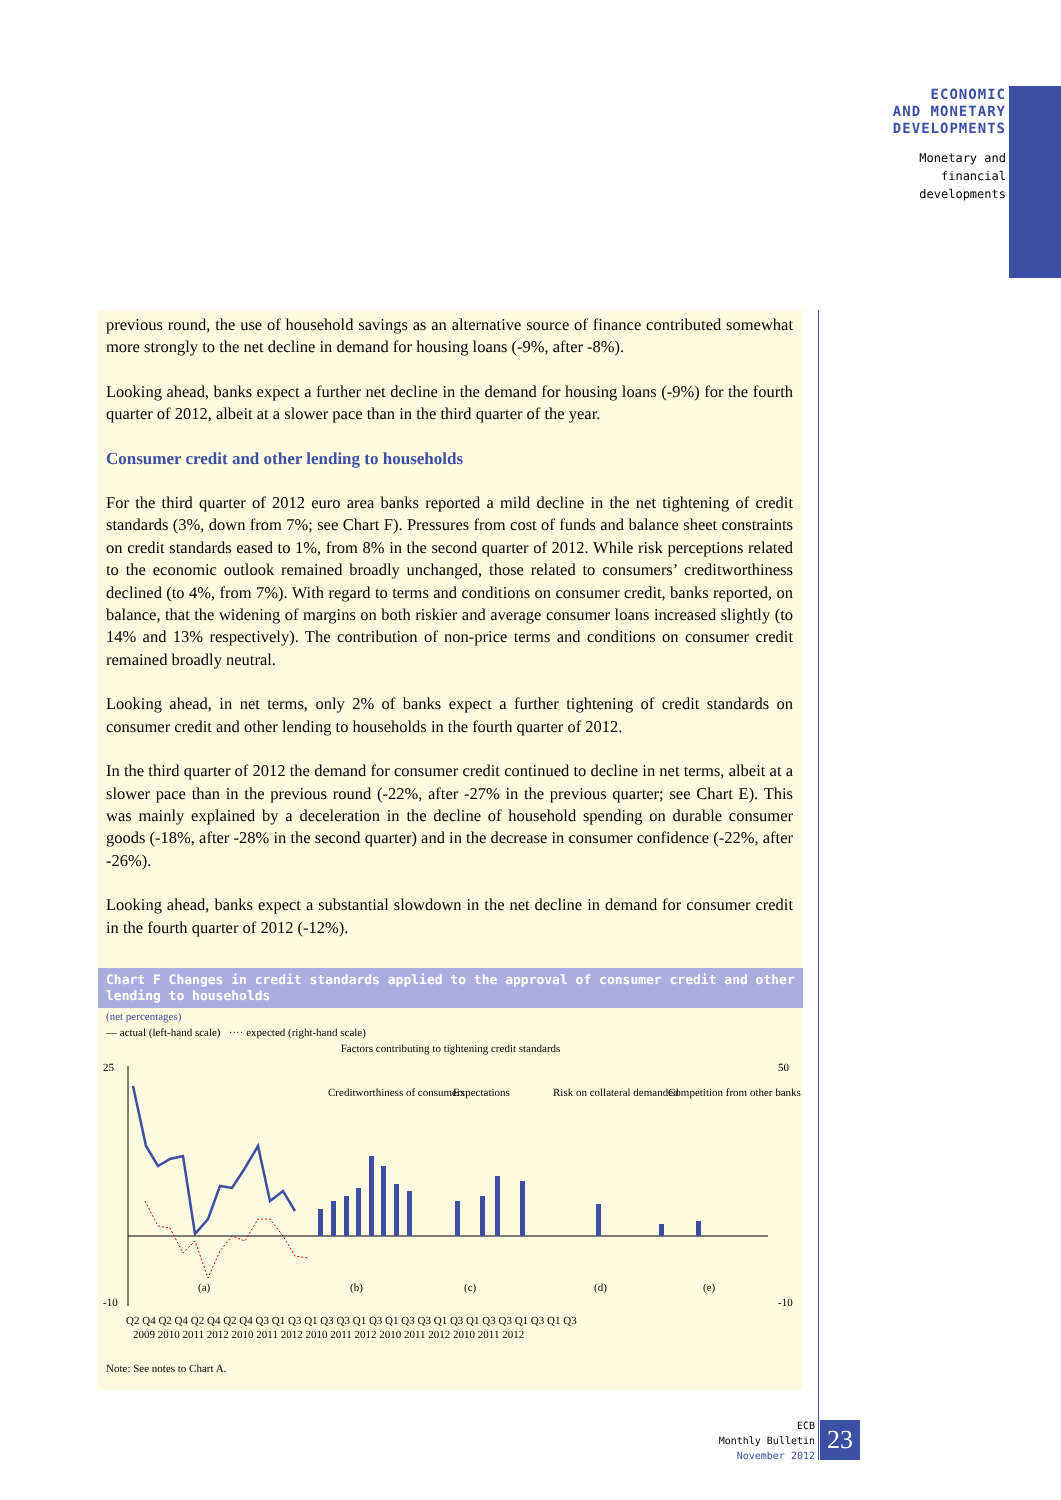ECONOMIC
AND MONETARY
DEVELOPMENTS
Monetary and
financial
developments
previous round, the use of household savings as an alternative source of finance contributed somewhat more strongly to the net decline in demand for housing loans (-9%, after -8%).
Looking ahead, banks expect a further net decline in the demand for housing loans (-9%) for the fourth quarter of 2012, albeit at a slower pace than in the third quarter of the year.
Consumer credit and other lending to households
For the third quarter of 2012 euro area banks reported a mild decline in the net tightening of credit standards (3%, down from 7%; see Chart F). Pressures from cost of funds and balance sheet constraints on credit standards eased to 1%, from 8% in the second quarter of 2012. While risk perceptions related to the economic outlook remained broadly unchanged, those related to consumers’ creditworthiness declined (to 4%, from 7%). With regard to terms and conditions on consumer credit, banks reported, on balance, that the widening of margins on both riskier and average consumer loans increased slightly (to 14% and 13% respectively). The contribution of non-price terms and conditions on consumer credit remained broadly neutral.
Looking ahead, in net terms, only 2% of banks expect a further tightening of credit standards on consumer credit and other lending to households in the fourth quarter of 2012.
In the third quarter of 2012 the demand for consumer credit continued to decline in net terms, albeit at a slower pace than in the previous round (-22%, after -27% in the previous quarter; see Chart E). This was mainly explained by a deceleration in the decline of household spending on durable consumer goods (-18%, after -28% in the second quarter) and in the decrease in consumer confidence (-22%, after -26%).
Looking ahead, banks expect a substantial slowdown in the net decline in demand for consumer credit in the fourth quarter of 2012 (-12%).
Chart F Changes in credit standards applied to the approval of consumer credit and other lending to households
(net percentages)
— actual (left-hand scale) ···· expected (right-hand scale)
Factors contributing to tightening credit standards
25
-10
50
-10
Creditworthiness of consumers
Expectations
Risk on collateral demanded
Competition from other banks
(a)
(b)
(c)
(d)
(e)
Q2 Q4 Q2 Q4 Q2 Q4 Q2 Q4 Q3 Q1 Q3 Q1 Q3 Q3 Q1 Q3 Q1 Q3 Q3 Q1 Q3 Q1 Q3 Q3 Q1 Q3 Q1 Q3
2009 2010 2011 2012 2010 2011 2012 2010 2011 2012 2010 2011 2012 2010 2011 2012
Note: See notes to Chart A.
ECB
Monthly Bulletin
November 2012
23